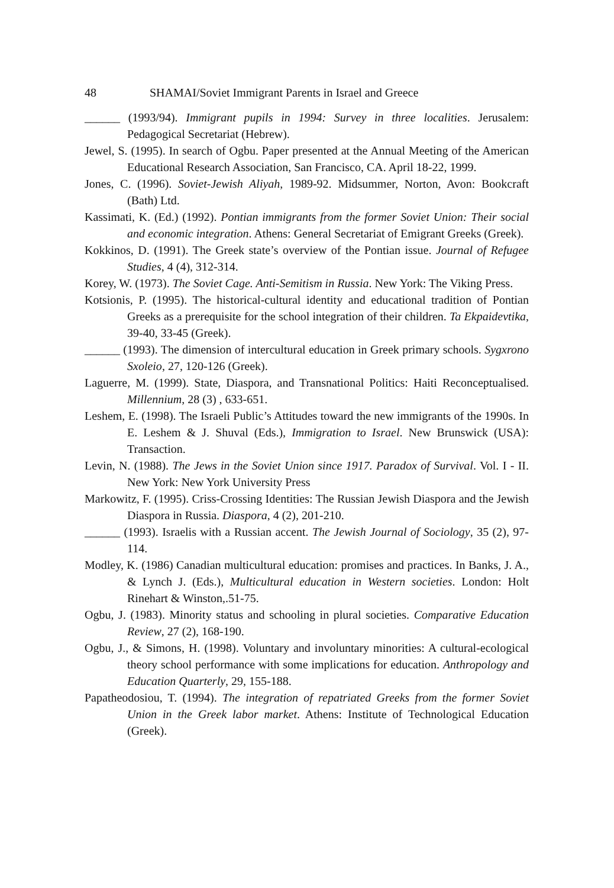48 SHAMAI/Soviet Immigrant Parents in Israel and Greece
______ (1993/94). Immigrant pupils in 1994: Survey in three localities. Jerusalem: Pedagogical Secretariat (Hebrew).
Jewel, S. (1995). In search of Ogbu. Paper presented at the Annual Meeting of the American Educational Research Association, San Francisco, CA. April 18-22, 1999.
Jones, C. (1996). Soviet-Jewish Aliyah, 1989-92. Midsummer, Norton, Avon: Bookcraft (Bath) Ltd.
Kassimati, K. (Ed.) (1992). Pontian immigrants from the former Soviet Union: Their social and economic integration. Athens: General Secretariat of Emigrant Greeks (Greek).
Kokkinos, D. (1991). The Greek state’s overview of the Pontian issue. Journal of Refugee Studies, 4 (4), 312-314.
Korey, W. (1973). The Soviet Cage. Anti-Semitism in Russia. New York: The Viking Press.
Kotsionis, P. (1995). The historical-cultural identity and educational tradition of Pontian Greeks as a prerequisite for the school integration of their children. Ta Ekpaidevtika, 39-40, 33-45 (Greek).
______ (1993). The dimension of intercultural education in Greek primary schools. Sygxrono Sxoleio, 27, 120-126 (Greek).
Laguerre, M. (1999). State, Diaspora, and Transnational Politics: Haiti Reconceptualised. Millennium, 28 (3) , 633-651.
Leshem, E. (1998). The Israeli Public’s Attitudes toward the new immigrants of the 1990s. In E. Leshem & J. Shuval (Eds.), Immigration to Israel. New Brunswick (USA): Transaction.
Levin, N. (1988). The Jews in the Soviet Union since 1917. Paradox of Survival. Vol. I - II. New York: New York University Press
Markowitz, F. (1995). Criss-Crossing Identities: The Russian Jewish Diaspora and the Jewish Diaspora in Russia. Diaspora, 4 (2), 201-210.
______ (1993). Israelis with a Russian accent. The Jewish Journal of Sociology, 35 (2), 97-114.
Modley, K. (1986) Canadian multicultural education: promises and practices. In Banks, J. A., & Lynch J. (Eds.), Multicultural education in Western societies. London: Holt Rinehart & Winston,.51-75.
Ogbu, J. (1983). Minority status and schooling in plural societies. Comparative Education Review, 27 (2), 168-190.
Ogbu, J., & Simons, H. (1998). Voluntary and involuntary minorities: A cultural-ecological theory school performance with some implications for education. Anthropology and Education Quarterly, 29, 155-188.
Papatheodosiou, T. (1994). The integration of repatriated Greeks from the former Soviet Union in the Greek labor market. Athens: Institute of Technological Education (Greek).